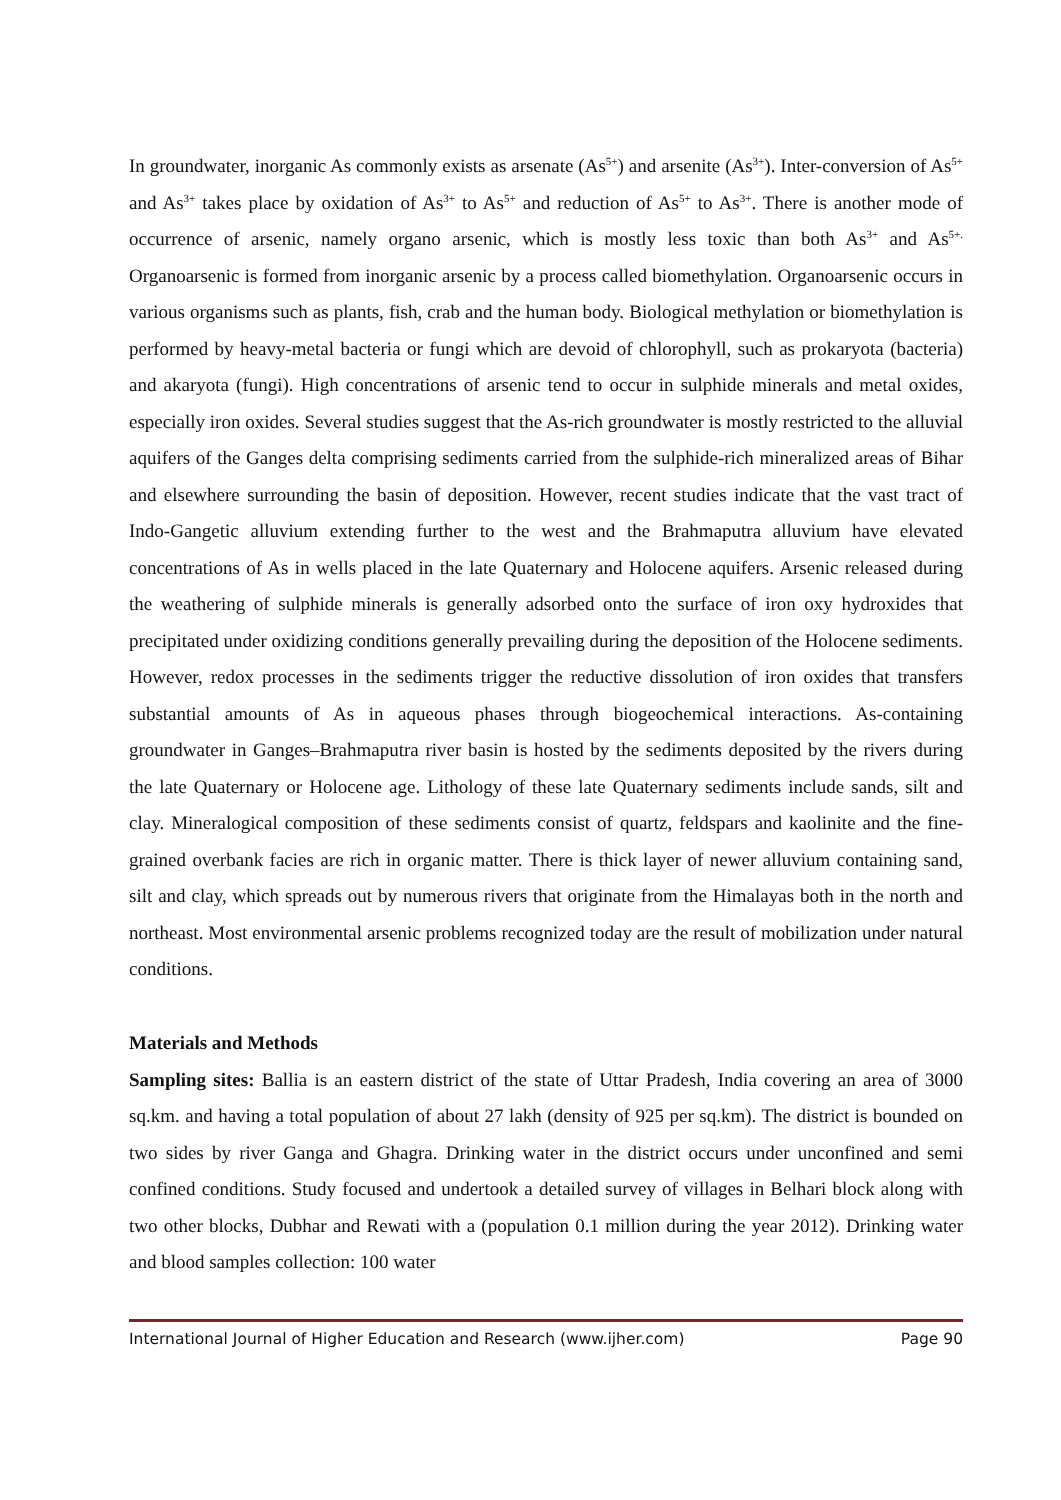In groundwater, inorganic As commonly exists as arsenate (As<sup>5+</sup>) and arsenite (As<sup>3+</sup>). Inter-conversion of As<sup>5+</sup> and As<sup>3+</sup> takes place by oxidation of As<sup>3+</sup> to As<sup>5+</sup> and reduction of As<sup>5+</sup> to As<sup>3+</sup>. There is another mode of occurrence of arsenic, namely organo arsenic, which is mostly less toxic than both As<sup>3+</sup> and As<sup>5+.</sup> Organoarsenic is formed from inorganic arsenic by a process called biomethylation. Organoarsenic occurs in various organisms such as plants, fish, crab and the human body. Biological methylation or biomethylation is performed by heavy-metal bacteria or fungi which are devoid of chlorophyll, such as prokaryota (bacteria) and akaryota (fungi). High concentrations of arsenic tend to occur in sulphide minerals and metal oxides, especially iron oxides. Several studies suggest that the As-rich groundwater is mostly restricted to the alluvial aquifers of the Ganges delta comprising sediments carried from the sulphide-rich mineralized areas of Bihar and elsewhere surrounding the basin of deposition. However, recent studies indicate that the vast tract of Indo-Gangetic alluvium extending further to the west and the Brahmaputra alluvium have elevated concentrations of As in wells placed in the late Quaternary and Holocene aquifers. Arsenic released during the weathering of sulphide minerals is generally adsorbed onto the surface of iron oxy hydroxides that precipitated under oxidizing conditions generally prevailing during the deposition of the Holocene sediments. However, redox processes in the sediments trigger the reductive dissolution of iron oxides that transfers substantial amounts of As in aqueous phases through biogeochemical interactions. As-containing groundwater in Ganges–Brahmaputra river basin is hosted by the sediments deposited by the rivers during the late Quaternary or Holocene age. Lithology of these late Quaternary sediments include sands, silt and clay. Mineralogical composition of these sediments consist of quartz, feldspars and kaolinite and the fine-grained overbank facies are rich in organic matter. There is thick layer of newer alluvium containing sand, silt and clay, which spreads out by numerous rivers that originate from the Himalayas both in the north and northeast. Most environmental arsenic problems recognized today are the result of mobilization under natural conditions.
Materials and Methods
Sampling sites: Ballia is an eastern district of the state of Uttar Pradesh, India covering an area of 3000 sq.km. and having a total population of about 27 lakh (density of 925 per sq.km). The district is bounded on two sides by river Ganga and Ghagra. Drinking water in the district occurs under unconfined and semi confined conditions. Study focused and undertook a detailed survey of villages in Belhari block along with two other blocks, Dubhar and Rewati with a (population 0.1 million during the year 2012). Drinking water and blood samples collection: 100 water
International Journal of Higher Education and Research (www.ijher.com) Page 90